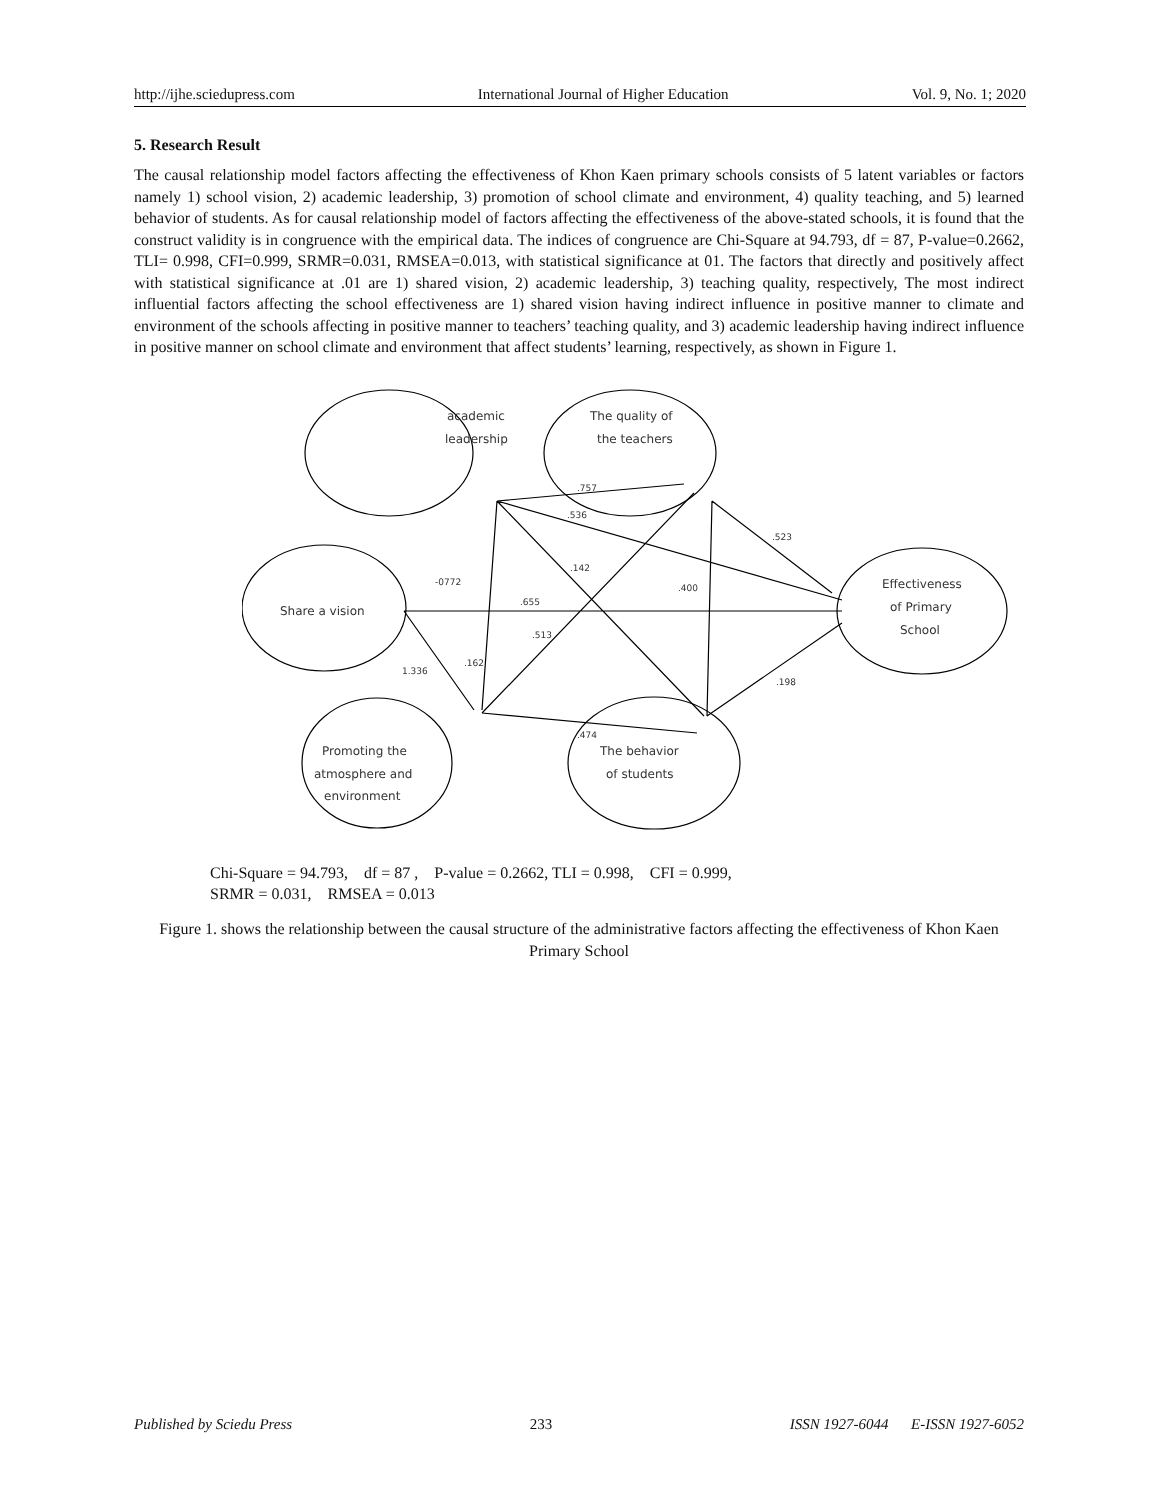http://ijhe.sciedupress.com International Journal of Higher Education Vol. 9, No. 1; 2020
5. Research Result
The causal relationship model factors affecting the effectiveness of Khon Kaen primary schools consists of 5 latent variables or factors namely 1) school vision, 2) academic leadership, 3) promotion of school climate and environment, 4) quality teaching, and 5) learned behavior of students. As for causal relationship model of factors affecting the effectiveness of the above-stated schools, it is found that the construct validity is in congruence with the empirical data. The indices of congruence are Chi-Square at 94.793, df = 87, P-value=0.2662, TLI= 0.998, CFI=0.999, SRMR=0.031, RMSEA=0.013, with statistical significance at 01. The factors that directly and positively affect with statistical significance at .01 are 1) shared vision, 2) academic leadership, 3) teaching quality, respectively, The most indirect influential factors affecting the school effectiveness are 1) shared vision having indirect influence in positive manner to climate and environment of the schools affecting in positive manner to teachers’ teaching quality, and 3) academic leadership having indirect influence in positive manner on school climate and environment that affect students’ learning, respectively, as shown in Figure 1.
academic
leadership
The quality of
the teachers
Share a vision
Effectiveness
of Primary
School
Promoting the
atmosphere and
environment
The behavior
of students
.757
.536
.523
.142
-0772
.400
.655
.513
.162
1.336
.198
.474
Chi-Square = 94.793, df = 87 , P-value = 0.2662, TLI = 0.998, CFI = 0.999,
SRMR = 0.031, RMSEA = 0.013
Figure 1. shows the relationship between the causal structure of the administrative factors affecting the effectiveness of Khon Kaen Primary School
Published by Sciedu Press 233 ISSN 1927-6044 E-ISSN 1927-6052